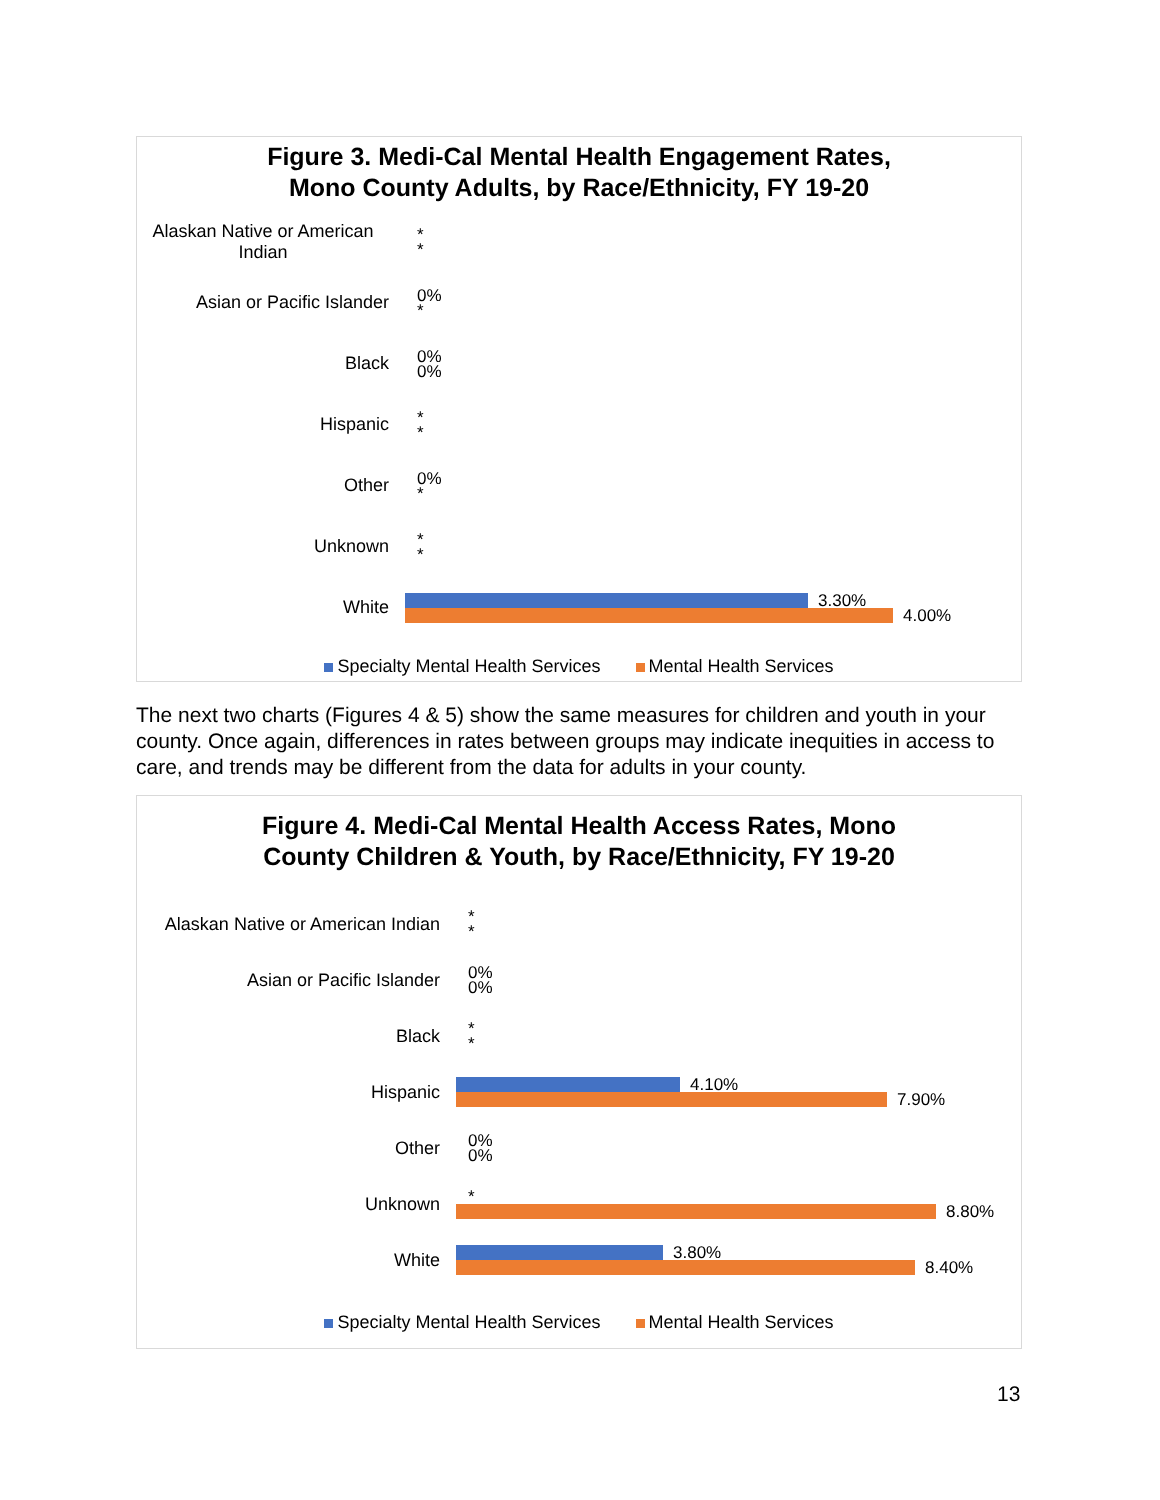Figure 3. Medi-Cal Mental Health Engagement Rates,
Mono County Adults, by Race/Ethnicity, FY 19-20
Alaskan Native or American Indian
*
*
Asian or Pacific Islander
0%
*
Black
0%
0%
Hispanic
*
*
Other
0%
*
Unknown
*
*
White
3.30%
4.00%
Specialty Mental Health Services Mental Health Services
The next two charts (Figures 4 & 5) show the same measures for children and youth in your county. Once again, differences in rates between groups may indicate inequities in access to care, and trends may be different from the data for adults in your county.
Figure 4. Medi-Cal Mental Health Access Rates, Mono
County Children & Youth, by Race/Ethnicity, FY 19-20
Alaskan Native or American Indian
*
*
Asian or Pacific Islander
0%
0%
Black
*
*
Hispanic
4.10%
7.90%
Other
0%
0%
Unknown
*
8.80%
White
3.80%
8.40%
Specialty Mental Health Services Mental Health Services
13